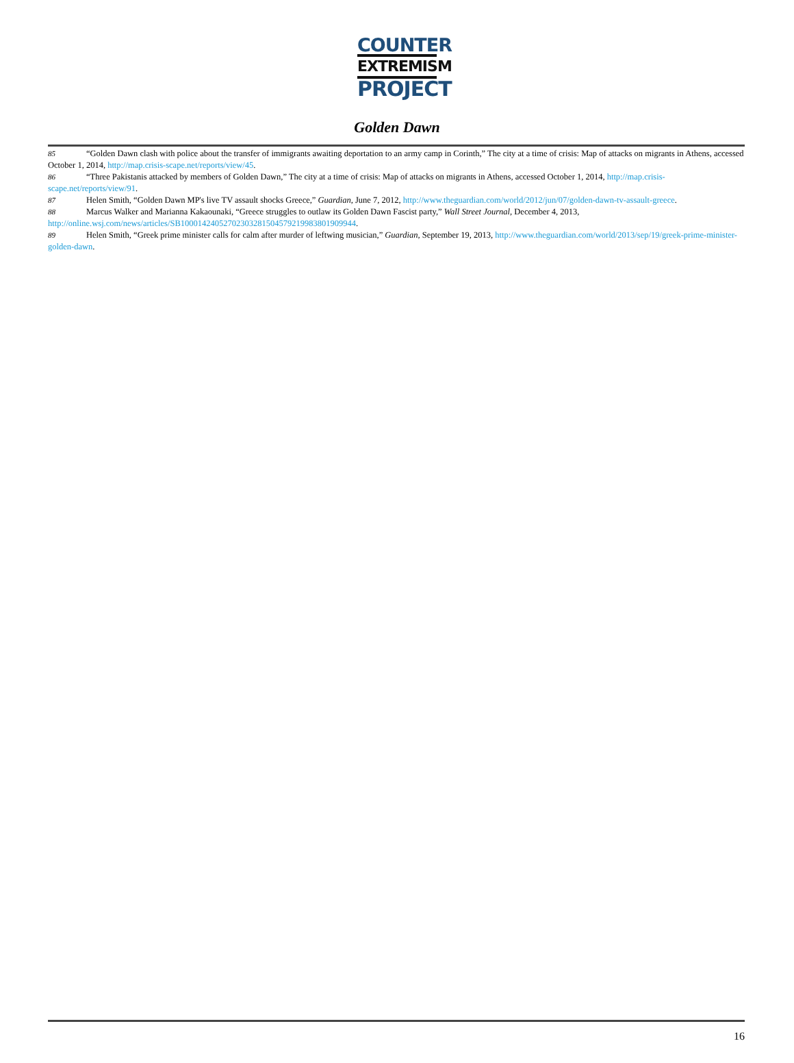COUNTER
EXTREMISM
PROJECT
Golden Dawn
<sup>85</sup> “Golden Dawn clash with police about the transfer of immigrants awaiting deportation to an army camp in Corinth,” The city at a time of crisis: Map of attacks on migrants in Athens, accessed October 1, 2014, http://map.crisis-scape.net/reports/view/45.
<sup>86</sup> “Three Pakistanis attacked by members of Golden Dawn,” The city at a time of crisis: Map of attacks on migrants in Athens, accessed October 1, 2014, http://map.crisis-scape.net/reports/view/91.
<sup>87</sup> Helen Smith, “Golden Dawn MP's live TV assault shocks Greece,” Guardian, June 7, 2012, http://www.theguardian.com/world/2012/jun/07/golden-dawn-tv-assault-greece.
<sup>88</sup> Marcus Walker and Marianna Kakaounaki, “Greece struggles to outlaw its Golden Dawn Fascist party,” Wall Street Journal, December 4, 2013, http://online.wsj.com/news/articles/SB10001424052702303281504579219983801909944.
<sup>89</sup> Helen Smith, “Greek prime minister calls for calm after murder of leftwing musician,” Guardian, September 19, 2013, http://www.theguardian.com/world/2013/sep/19/greek-prime-minister-golden-dawn.
16